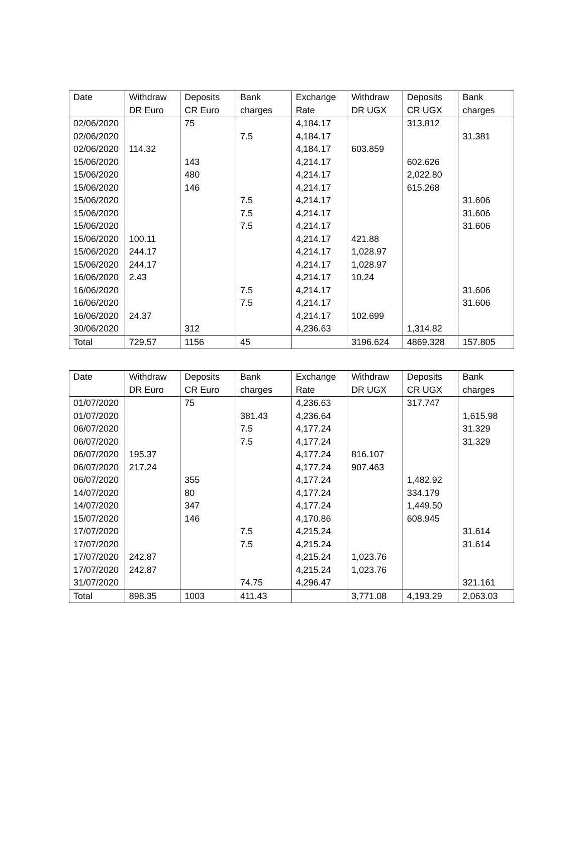| Date | Withdraw DR Euro | Deposits CR Euro | Bank charges | Exchange Rate | Withdraw DR UGX | Deposits CR UGX | Bank charges |
| --- | --- | --- | --- | --- | --- | --- | --- |
| 02/06/2020 | | 75 | | 4,184.17 | | 313.812 | |
| 02/06/2020 | | | 7.5 | 4,184.17 | | | 31.381 |
| 02/06/2020 | 114.32 | | | 4,184.17 | 603.859 | | |
| 15/06/2020 | | 143 | | 4,214.17 | | 602.626 | |
| 15/06/2020 | | 480 | | 4,214.17 | | 2,022.80 | |
| 15/06/2020 | | 146 | | 4,214.17 | | 615.268 | |
| 15/06/2020 | | | 7.5 | 4,214.17 | | | 31.606 |
| 15/06/2020 | | | 7.5 | 4,214.17 | | | 31.606 |
| 15/06/2020 | | | 7.5 | 4,214.17 | | | 31.606 |
| 15/06/2020 | 100.11 | | | 4,214.17 | 421.88 | | |
| 15/06/2020 | 244.17 | | | 4,214.17 | 1,028.97 | | |
| 15/06/2020 | 244.17 | | | 4,214.17 | 1,028.97 | | |
| 16/06/2020 | 2.43 | | | 4,214.17 | 10.24 | | |
| 16/06/2020 | | | 7.5 | 4,214.17 | | | 31.606 |
| 16/06/2020 | | | 7.5 | 4,214.17 | | | 31.606 |
| 16/06/2020 | 24.37 | | | 4,214.17 | 102.699 | | |
| 30/06/2020 | | 312 | | 4,236.63 | | 1,314.82 | |
| Total | 729.57 | 1156 | 45 | | 3196.624 | 4869.328 | 157.805 |
| Date | Withdraw DR Euro | Deposits CR Euro | Bank charges | Exchange Rate | Withdraw DR UGX | Deposits CR UGX | Bank charges |
| --- | --- | --- | --- | --- | --- | --- | --- |
| 01/07/2020 | | 75 | | 4,236.63 | | 317.747 | |
| 01/07/2020 | | | 381.43 | 4,236.64 | | | 1,615.98 |
| 06/07/2020 | | | 7.5 | 4,177.24 | | | 31.329 |
| 06/07/2020 | | | 7.5 | 4,177.24 | | | 31.329 |
| 06/07/2020 | 195.37 | | | 4,177.24 | 816.107 | | |
| 06/07/2020 | 217.24 | | | 4,177.24 | 907.463 | | |
| 06/07/2020 | | 355 | | 4,177.24 | | 1,482.92 | |
| 14/07/2020 | | 80 | | 4,177.24 | | 334.179 | |
| 14/07/2020 | | 347 | | 4,177.24 | | 1,449.50 | |
| 15/07/2020 | | 146 | | 4,170.86 | | 608.945 | |
| 17/07/2020 | | | 7.5 | 4,215.24 | | | 31.614 |
| 17/07/2020 | | | 7.5 | 4,215.24 | | | 31.614 |
| 17/07/2020 | 242.87 | | | 4,215.24 | 1,023.76 | | |
| 17/07/2020 | 242.87 | | | 4,215.24 | 1,023.76 | | |
| 31/07/2020 | | | 74.75 | 4,296.47 | | | 321.161 |
| Total | 898.35 | 1003 | 411.43 | | 3,771.08 | 4,193.29 | 2,063.03 |